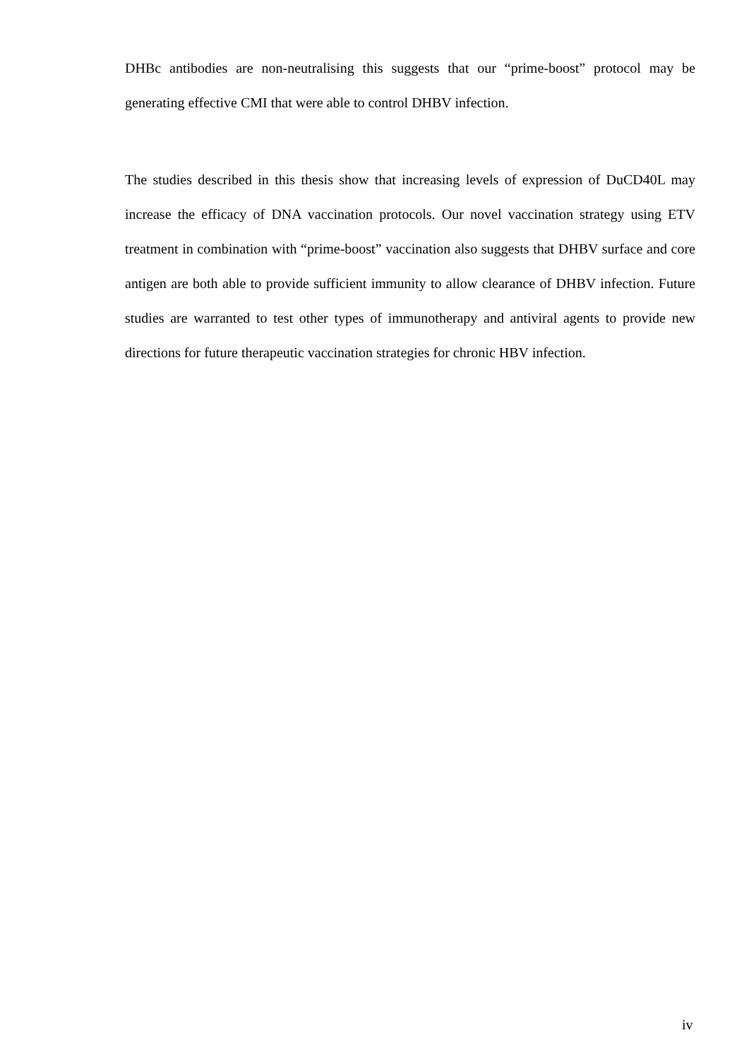DHBc antibodies are non-neutralising this suggests that our “prime-boost” protocol may be generating effective CMI that were able to control DHBV infection.
The studies described in this thesis show that increasing levels of expression of DuCD40L may increase the efficacy of DNA vaccination protocols. Our novel vaccination strategy using ETV treatment in combination with “prime-boost” vaccination also suggests that DHBV surface and core antigen are both able to provide sufficient immunity to allow clearance of DHBV infection. Future studies are warranted to test other types of immunotherapy and antiviral agents to provide new directions for future therapeutic vaccination strategies for chronic HBV infection.
iv